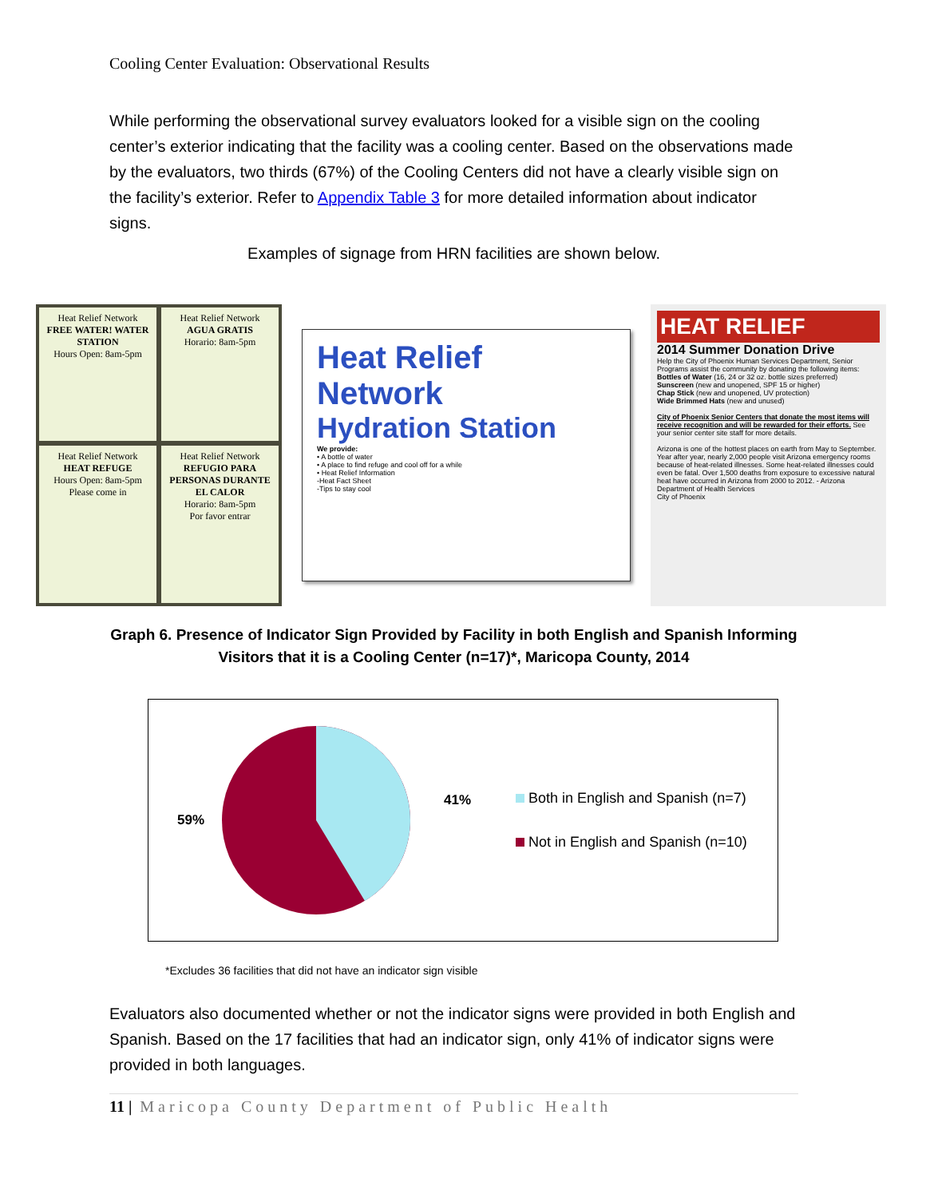Cooling Center Evaluation: Observational Results
While performing the observational survey evaluators looked for a visible sign on the cooling center’s exterior indicating that the facility was a cooling center. Based on the observations made by the evaluators, two thirds (67%) of the Cooling Centers did not have a clearly visible sign on the facility’s exterior. Refer to Appendix Table 3 for more detailed information about indicator signs.
Examples of signage from HRN facilities are shown below.
Heat Relief Network
FREE WATER! WATER STATION
Hours Open: 8am-5pm
Heat Relief Network
AGUA GRATIS
Horario: 8am-5pm
Heat Relief Network
HEAT REFUGE
Hours Open: 8am-5pm
Please come in
Heat Relief Network
REFUGIO PARA PERSONAS DURANTE EL CALOR
Horario: 8am-5pm
Por favor entrar
Heat Relief Network
Hydration Station
We provide:
• A bottle of water
• A place to find refuge and cool off for a while
• Heat Relief Information
-Heat Fact Sheet
-Tips to stay cool
HEAT RELIEF
2014 Summer Donation Drive
Help the City of Phoenix Human Services Department, Senior Programs assist the community by donating the following items:
Bottles of Water (16, 24 or 32 oz. bottle sizes preferred)
Sunscreen (new and unopened, SPF 15 or higher)
Chap Stick (new and unopened, UV protection)
Wide Brimmed Hats (new and unused)
City of Phoenix Senior Centers that donate the most items will receive recognition and will be rewarded for their efforts. See your senior center site staff for more details.
Arizona is one of the hottest places on earth from May to September. Year after year, nearly 2,000 people visit Arizona emergency rooms because of heat-related illnesses. Some heat-related illnesses could even be fatal. Over 1,500 deaths from exposure to excessive natural heat have occurred in Arizona from 2000 to 2012. - Arizona Department of Health Services
City of Phoenix
Graph 6. Presence of Indicator Sign Provided by Facility in both English and Spanish Informing Visitors that it is a Cooling Center (n=17)*, Maricopa County, 2014
59% 41%
Both in English and Spanish (n=7)
Not in English and Spanish (n=10)
*Excludes 36 facilities that did not have an indicator sign visible
Evaluators also documented whether or not the indicator signs were provided in both English and Spanish. Based on the 17 facilities that had an indicator sign, only 41% of indicator signs were provided in both languages.
11 | Maricopa County Department of Public Health